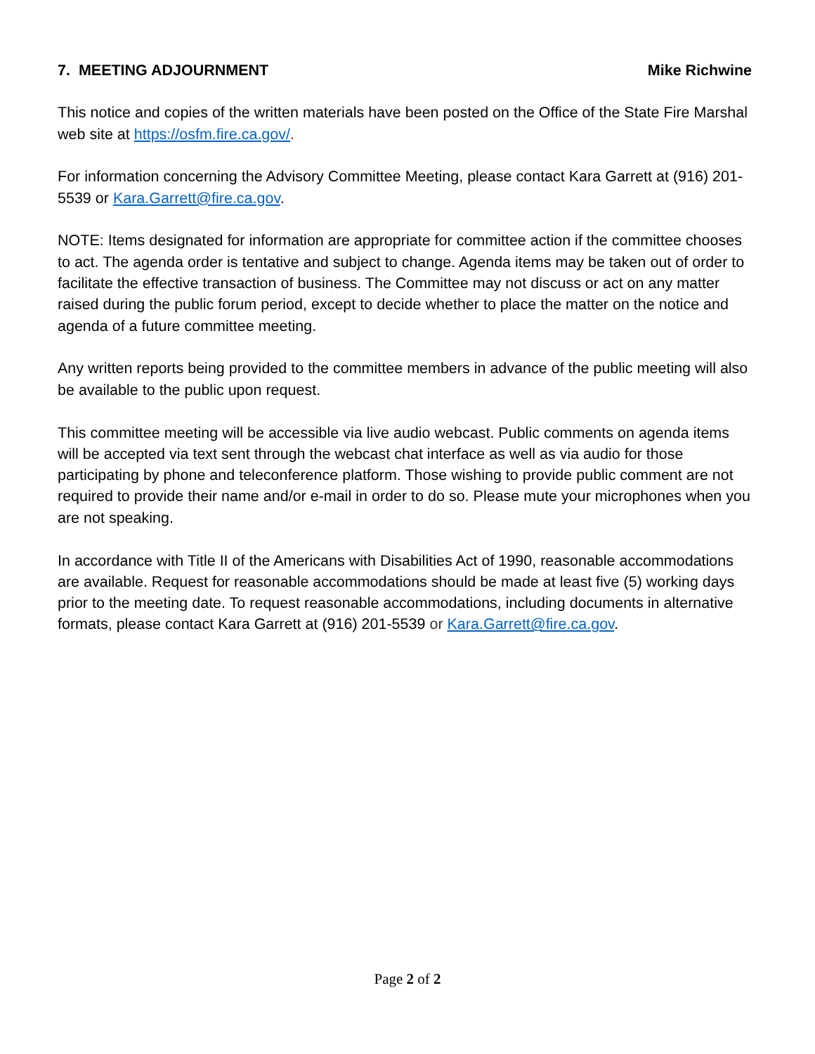7. MEETING ADJOURNMENT Mike Richwine
This notice and copies of the written materials have been posted on the Office of the State Fire Marshal web site at https://osfm.fire.ca.gov/.
For information concerning the Advisory Committee Meeting, please contact Kara Garrett at (916) 201-5539 or Kara.Garrett@fire.ca.gov.
NOTE: Items designated for information are appropriate for committee action if the committee chooses to act. The agenda order is tentative and subject to change. Agenda items may be taken out of order to facilitate the effective transaction of business. The Committee may not discuss or act on any matter raised during the public forum period, except to decide whether to place the matter on the notice and agenda of a future committee meeting.
Any written reports being provided to the committee members in advance of the public meeting will also be available to the public upon request.
This committee meeting will be accessible via live audio webcast. Public comments on agenda items will be accepted via text sent through the webcast chat interface as well as via audio for those participating by phone and teleconference platform. Those wishing to provide public comment are not required to provide their name and/or e-mail in order to do so. Please mute your microphones when you are not speaking.
In accordance with Title II of the Americans with Disabilities Act of 1990, reasonable accommodations are available. Request for reasonable accommodations should be made at least five (5) working days prior to the meeting date. To request reasonable accommodations, including documents in alternative formats, please contact Kara Garrett at (916) 201-5539 or Kara.Garrett@fire.ca.gov.
Page 2 of 2